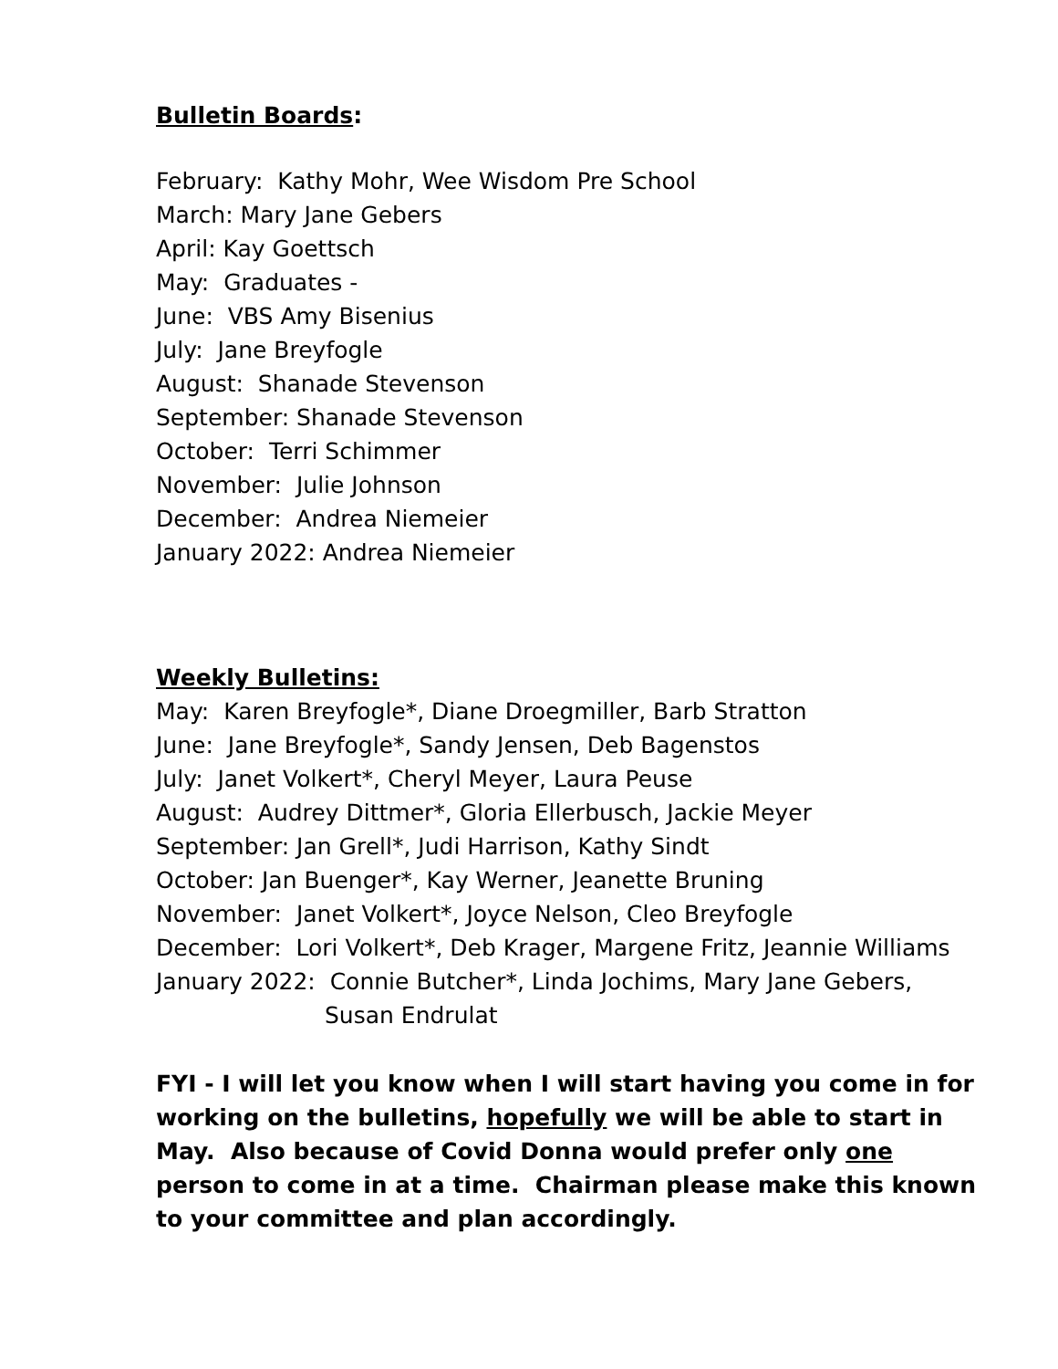Bulletin Boards:
February: Kathy Mohr, Wee Wisdom Pre School
March: Mary Jane Gebers
April: Kay Goettsch
May: Graduates -
June: VBS Amy Bisenius
July: Jane Breyfogle
August: Shanade Stevenson
September: Shanade Stevenson
October: Terri Schimmer
November: Julie Johnson
December: Andrea Niemeier
January 2022: Andrea Niemeier
Weekly Bulletins:
May: Karen Breyfogle*, Diane Droegmiller, Barb Stratton
June: Jane Breyfogle*, Sandy Jensen, Deb Bagenstos
July: Janet Volkert*, Cheryl Meyer, Laura Peuse
August: Audrey Dittmer*, Gloria Ellerbusch, Jackie Meyer
September: Jan Grell*, Judi Harrison, Kathy Sindt
October: Jan Buenger*, Kay Werner, Jeanette Bruning
November: Janet Volkert*, Joyce Nelson, Cleo Breyfogle
December: Lori Volkert*, Deb Krager, Margene Fritz, Jeannie Williams
January 2022: Connie Butcher*, Linda Jochims, Mary Jane Gebers,
Susan Endrulat
FYI - I will let you know when I will start having you come in for working on the bulletins, hopefully we will be able to start in May. Also because of Covid Donna would prefer only one person to come in at a time. Chairman please make this known to your committee and plan accordingly.